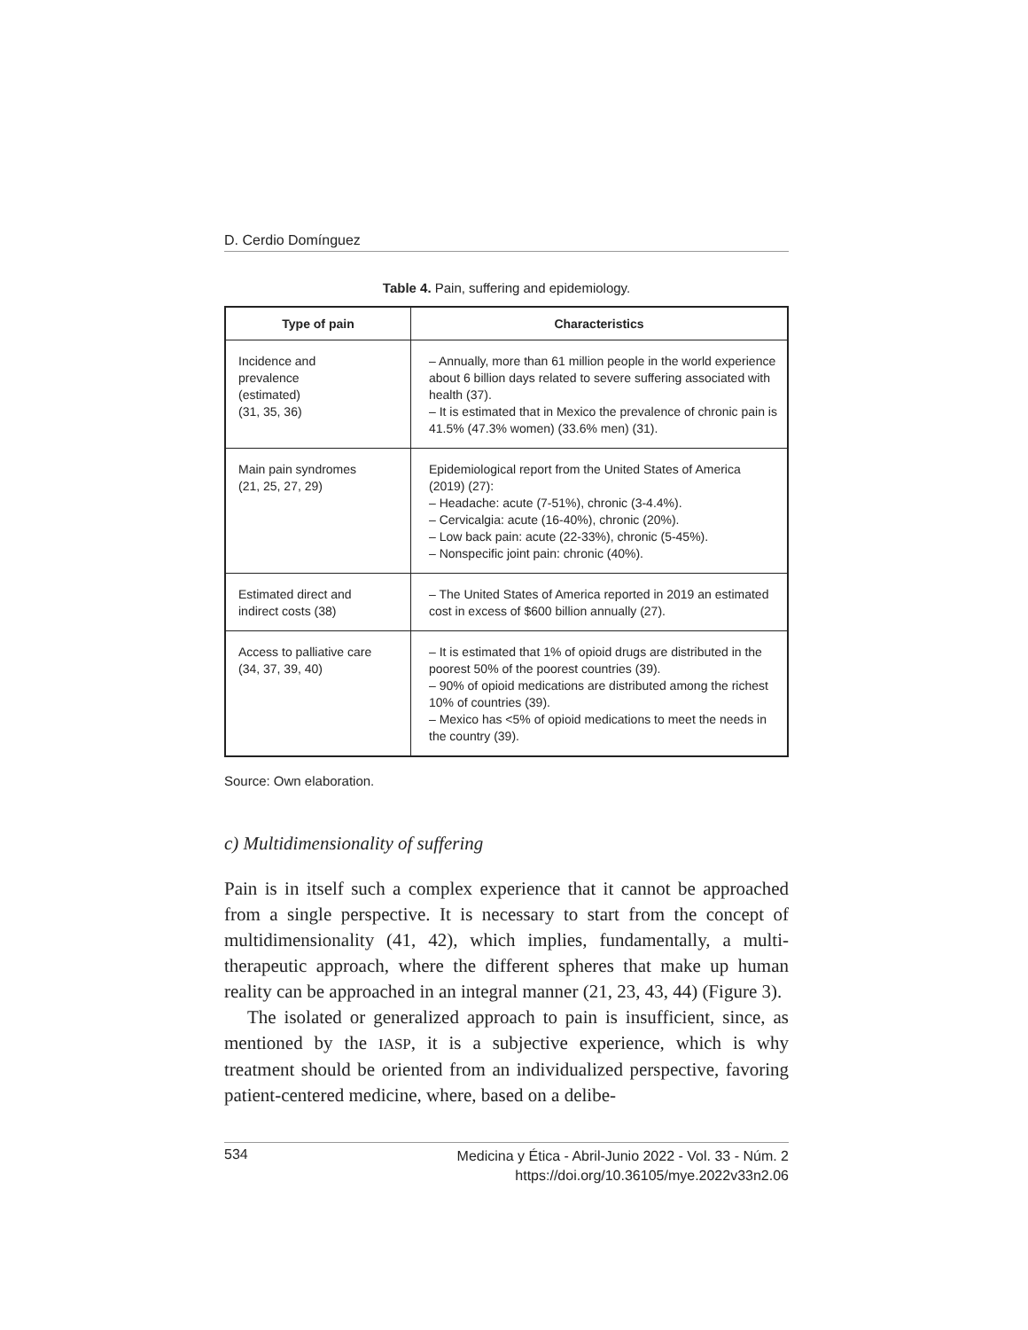D. Cerdio Domínguez
Table 4. Pain, suffering and epidemiology.
| Type of pain | Characteristics |
| --- | --- |
| Incidence and prevalence (estimated) (31, 35, 36) | – Annually, more than 61 million people in the world experience about 6 billion days related to severe suffering associated with health (37). – It is estimated that in Mexico the prevalence of chronic pain is 41.5% (47.3% women) (33.6% men) (31). |
| Main pain syndromes (21, 25, 27, 29) | Epidemiological report from the United States of America (2019) (27): – Headache: acute (7-51%), chronic (3-4.4%). – Cervicalgia: acute (16-40%), chronic (20%). – Low back pain: acute (22-33%), chronic (5-45%). – Nonspecific joint pain: chronic (40%). |
| Estimated direct and indirect costs (38) | – The United States of America reported in 2019 an estimated cost in excess of $600 billion annually (27). |
| Access to palliative care (34, 37, 39, 40) | – It is estimated that 1% of opioid drugs are distributed in the poorest 50% of the poorest countries (39). – 90% of opioid medications are distributed among the richest 10% of countries (39). – Mexico has <5% of opioid medications to meet the needs in the country (39). |
Source: Own elaboration.
c) Multidimensionality of suffering
Pain is in itself such a complex experience that it cannot be approached from a single perspective. It is necessary to start from the concept of multidimensionality (41, 42), which implies, fundamentally, a multi-therapeutic approach, where the different spheres that make up human reality can be approached in an integral manner (21, 23, 43, 44) (Figure 3).
The isolated or generalized approach to pain is insufficient, since, as mentioned by the IASP, it is a subjective experience, which is why treatment should be oriented from an individualized perspective, favoring patient-centered medicine, where, based on a delibe-
534 Medicina y Ética - Abril-Junio 2022 - Vol. 33 - Núm. 2
https://doi.org/10.36105/mye.2022v33n2.06